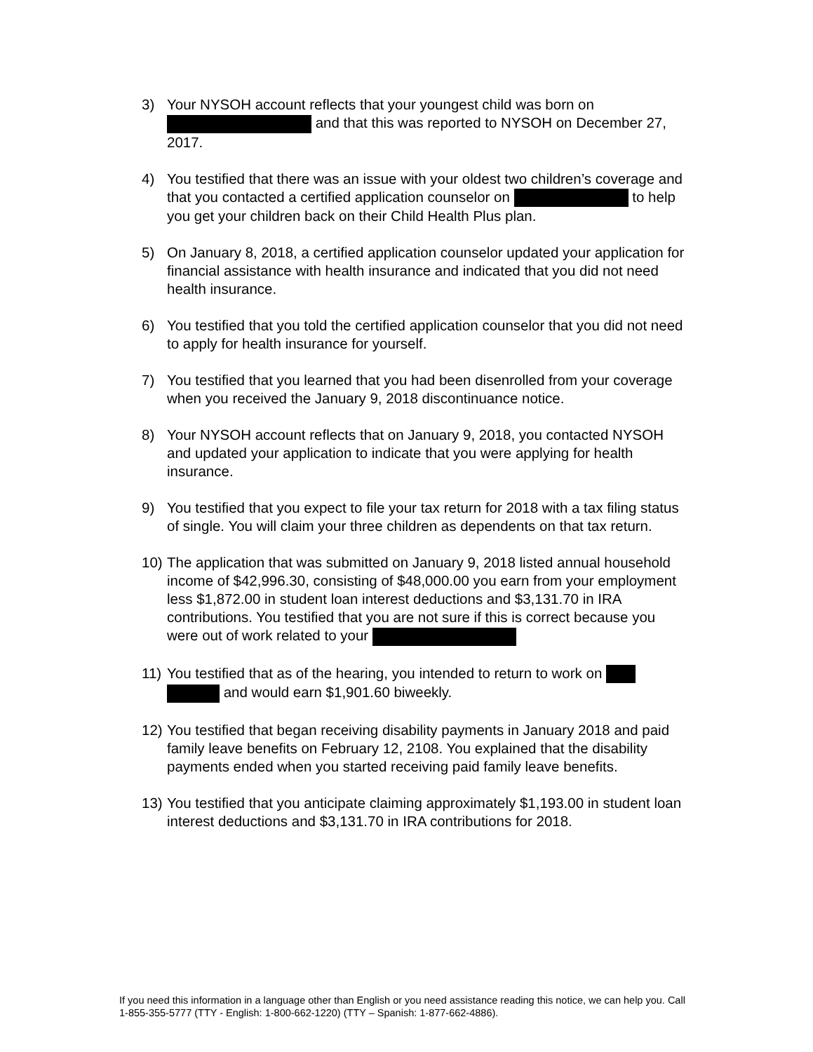3) Your NYSOH account reflects that your youngest child was born on and that this was reported to NYSOH on December 27, 2017.
4) You testified that there was an issue with your oldest two children’s coverage and that you contacted a certified application counselor on to help you get your children back on their Child Health Plus plan.
5) On January 8, 2018, a certified application counselor updated your application for financial assistance with health insurance and indicated that you did not need health insurance.
6) You testified that you told the certified application counselor that you did not need to apply for health insurance for yourself.
7) You testified that you learned that you had been disenrolled from your coverage when you received the January 9, 2018 discontinuance notice.
8) Your NYSOH account reflects that on January 9, 2018, you contacted NYSOH and updated your application to indicate that you were applying for health insurance.
9) You testified that you expect to file your tax return for 2018 with a tax filing status of single. You will claim your three children as dependents on that tax return.
10)
The application that was submitted on January 9, 2018 listed annual household income of $42,996.30, consisting of $48,000.00 you earn from your employment less $1,872.00 in student loan interest deductions and $3,131.70 in IRA contributions. You testified that you are not sure if this is correct because you were out of work related to your
11)
You testified that as of the hearing, you intended to return to work on and would earn $1,901.60 biweekly.
12)
You testified that began receiving disability payments in January 2018 and paid family leave benefits on February 12, 2108. You explained that the disability payments ended when you started receiving paid family leave benefits.
13)
You testified that you anticipate claiming approximately $1,193.00 in student loan interest deductions and $3,131.70 in IRA contributions for 2018.
If you need this information in a language other than English or you need assistance reading this notice, we can help you. Call 1-855-355-5777 (TTY - English: 1-800-662-1220) (TTY – Spanish: 1-877-662-4886).